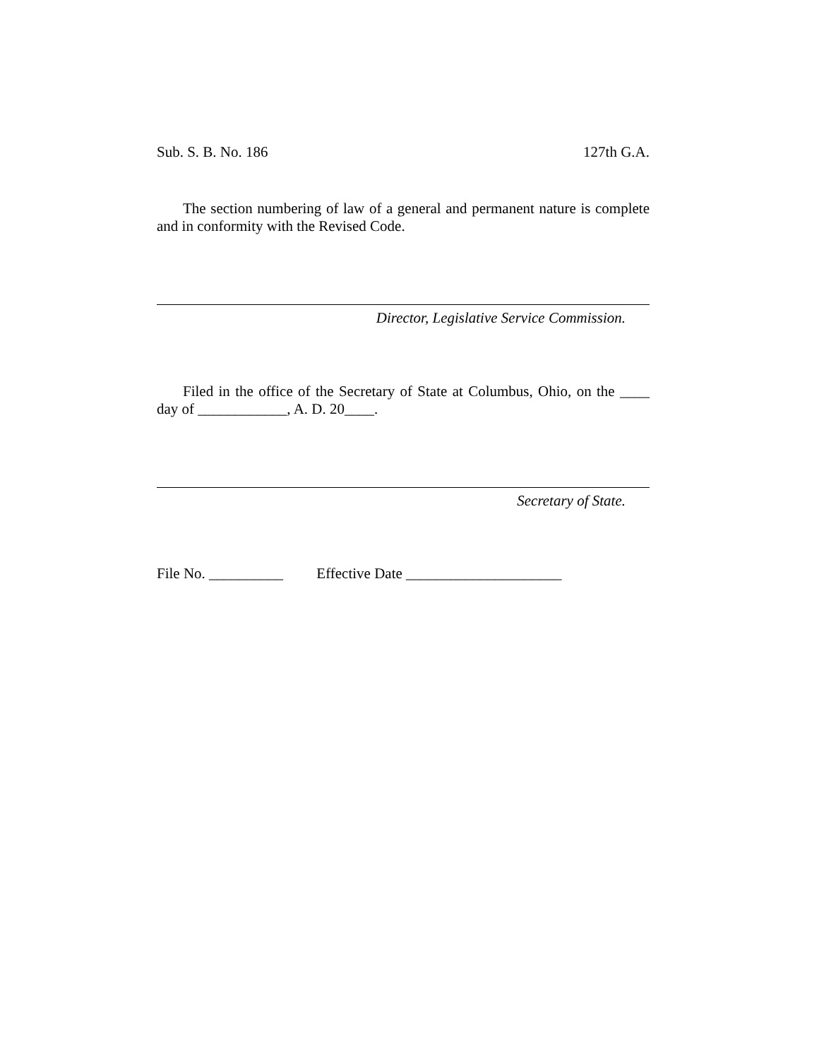Sub. S. B. No. 186 127th G.A.
The section numbering of law of a general and permanent nature is complete and in conformity with the Revised Code.
Director, Legislative Service Commission.
Filed in the office of the Secretary of State at Columbus, Ohio, on the ____ day of ____________, A. D. 20____.
Secretary of State.
File No. __________ Effective Date _____________________